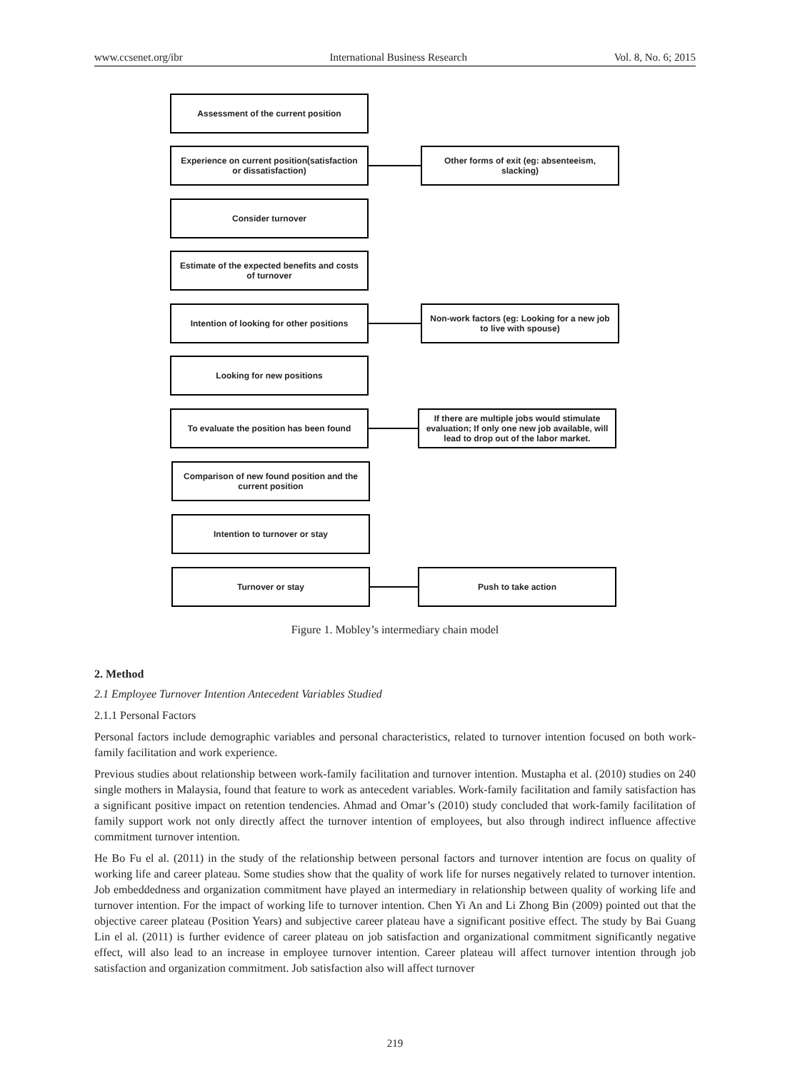www.ccsenet.org/ibr International Business Research Vol. 8, No. 6; 2015
Assessment of the current position
Experience on current position(satisfaction or dissatisfaction)
Other forms of exit (eg: absenteeism, slacking)
Consider turnover
Estimate of the expected benefits and costs of turnover
Intention of looking for other positions
Non-work factors (eg: Looking for a new job to live with spouse)
Looking for new positions
To evaluate the position has been found
If there are multiple jobs would stimulate evaluation; If only one new job available, will lead to drop out of the labor market.
Comparison of new found position and the current position
Intention to turnover or stay
Turnover or stay Push to take action
Figure 1. Mobley’s intermediary chain model
2. Method
2.1 Employee Turnover Intention Antecedent Variables Studied
2.1.1 Personal Factors
Personal factors include demographic variables and personal characteristics, related to turnover intention focused on both work-family facilitation and work experience.
Previous studies about relationship between work-family facilitation and turnover intention. Mustapha et al. (2010) studies on 240 single mothers in Malaysia, found that feature to work as antecedent variables. Work-family facilitation and family satisfaction has a significant positive impact on retention tendencies. Ahmad and Omar’s (2010) study concluded that work-family facilitation of family support work not only directly affect the turnover intention of employees, but also through indirect influence affective commitment turnover intention.
He Bo Fu el al. (2011) in the study of the relationship between personal factors and turnover intention are focus on quality of working life and career plateau. Some studies show that the quality of work life for nurses negatively related to turnover intention. Job embeddedness and organization commitment have played an intermediary in relationship between quality of working life and turnover intention. For the impact of working life to turnover intention. Chen Yi An and Li Zhong Bin (2009) pointed out that the objective career plateau (Position Years) and subjective career plateau have a significant positive effect. The study by Bai Guang Lin el al. (2011) is further evidence of career plateau on job satisfaction and organizational commitment significantly negative effect, will also lead to an increase in employee turnover intention. Career plateau will affect turnover intention through job satisfaction and organization commitment. Job satisfaction also will affect turnover
219